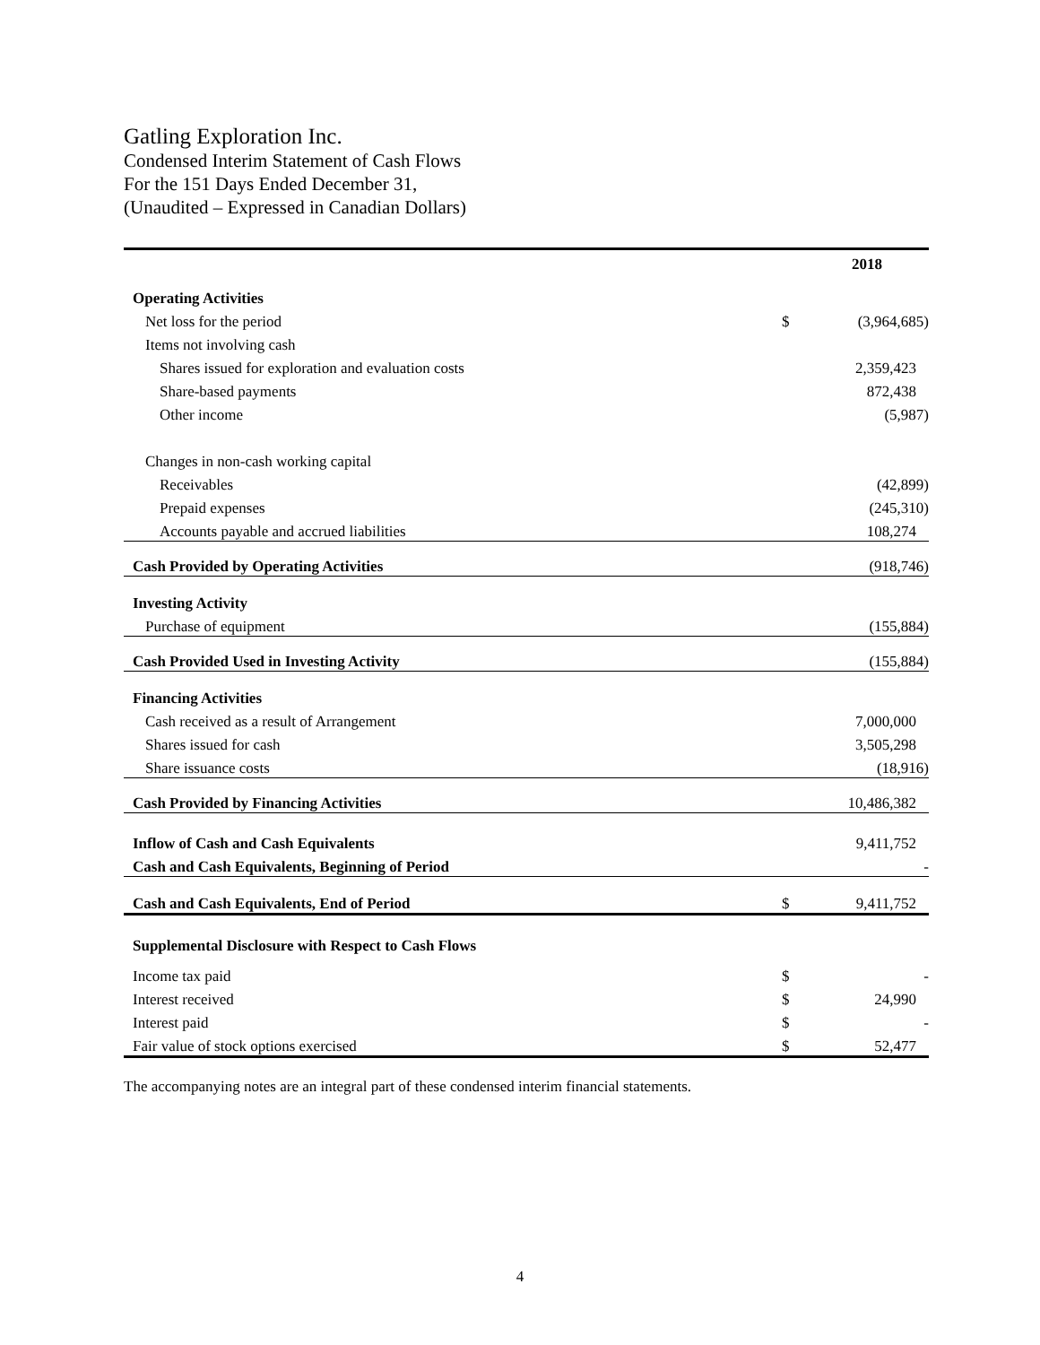Gatling Exploration Inc.
Condensed Interim Statement of Cash Flows
For the 151 Days Ended December 31,
(Unaudited – Expressed in Canadian Dollars)
| | | 2018 |
| --- | --- | --- |
| Operating Activities | | |
| Net loss for the period | $ | (3,964,685) |
| Items not involving cash | | |
| Shares issued for exploration and evaluation costs | | 2,359,423 |
| Share-based payments | | 872,438 |
| Other income | | (5,987) |
| Changes in non-cash working capital | | |
| Receivables | | (42,899) |
| Prepaid expenses | | (245,310) |
| Accounts payable and accrued liabilities | | 108,274 |
| Cash Provided by Operating Activities | | (918,746) |
| Investing Activity | | |
| Purchase of equipment | | (155,884) |
| Cash Provided Used in Investing Activity | | (155,884) |
| Financing Activities | | |
| Cash received as a result of Arrangement | | 7,000,000 |
| Shares issued for cash | | 3,505,298 |
| Share issuance costs | | (18,916) |
| Cash Provided by Financing Activities | | 10,486,382 |
| Inflow of Cash and Cash Equivalents | | 9,411,752 |
| Cash and Cash Equivalents, Beginning of Period | | - |
| Cash and Cash Equivalents, End of Period | $ | 9,411,752 |
| Supplemental Disclosure with Respect to Cash Flows | | |
| Income tax paid | $ | - |
| Interest received | $ | 24,990 |
| Interest paid | $ | - |
| Fair value of stock options exercised | $ | 52,477 |
The accompanying notes are an integral part of these condensed interim financial statements.
4